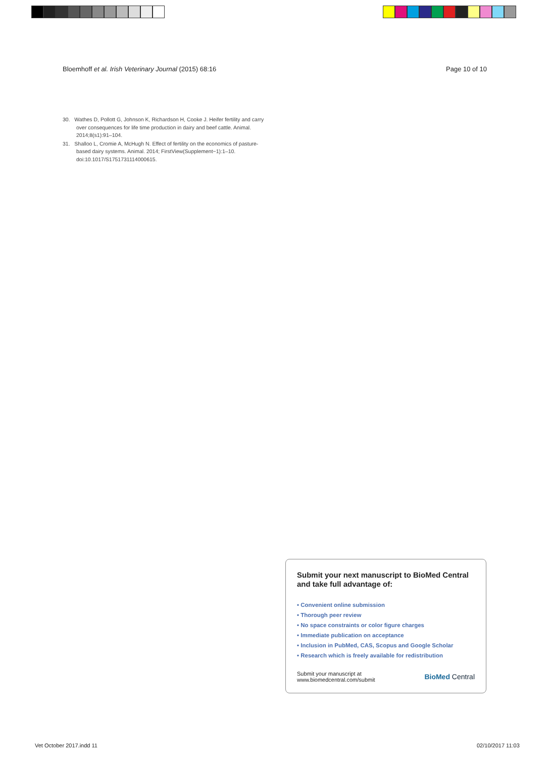Bloemhoff et al. Irish Veterinary Journal (2015) 68:16 Page 10 of 10
30. Wathes D, Pollott G, Johnson K, Richardson H, Cooke J. Heifer fertility and carry over consequences for life time production in dairy and beef cattle. Animal. 2014;8(s1):91–104.
31. Shalloo L, Cromie A, McHugh N. Effect of fertility on the economics of pasture-based dairy systems. Animal. 2014; FirstView(Supplement−1):1–10. doi:10.1017/S1751731114000615.
Submit your next manuscript to BioMed Central and take full advantage of:
• Convenient online submission
• Thorough peer review
• No space constraints or color figure charges
• Immediate publication on acceptance
• Inclusion in PubMed, CAS, Scopus and Google Scholar
• Research which is freely available for redistribution
Submit your manuscript at
www.biomedcentral.com/submit BioMed Central
Vet October 2017.indd 11 02/10/2017 11:03